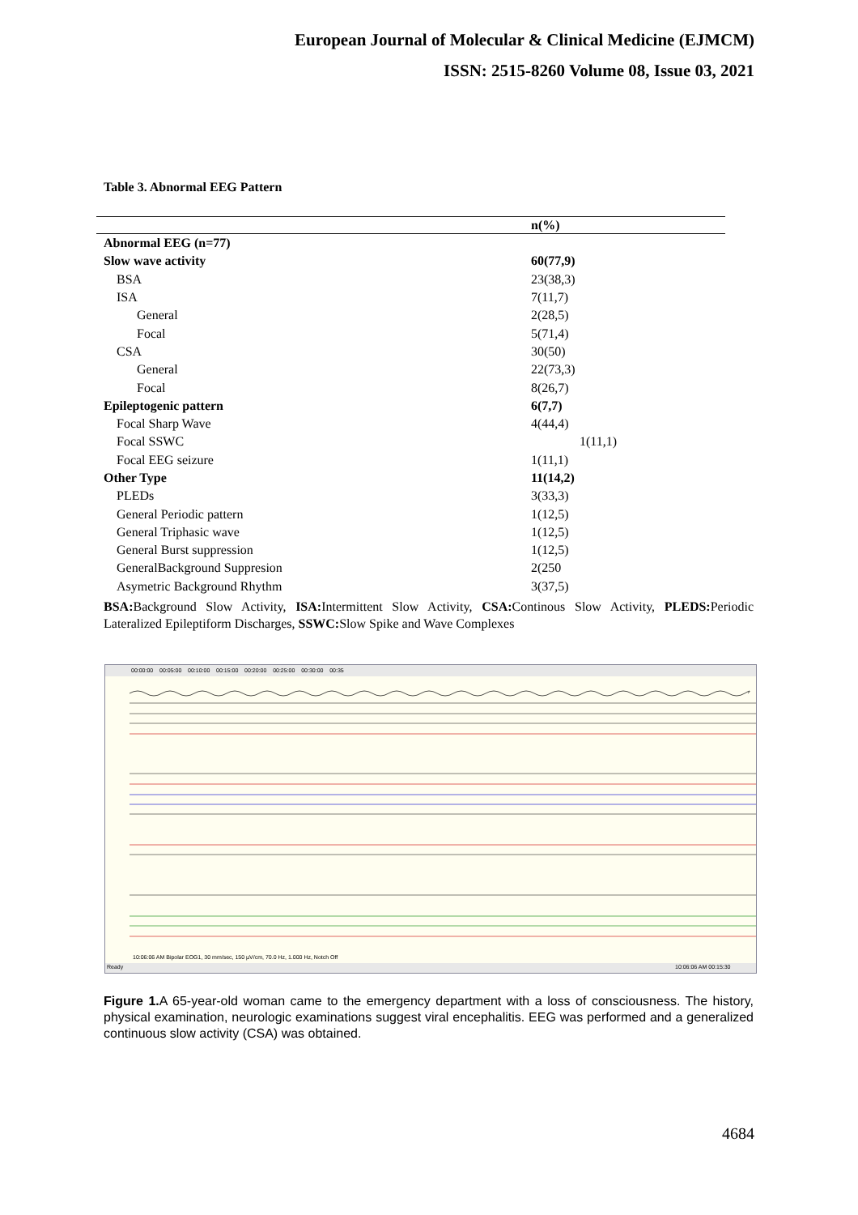European Journal of Molecular & Clinical Medicine (EJMCM)
ISSN: 2515-8260 Volume 08, Issue 03, 2021
Table 3. Abnormal EEG Pattern
| | n(%) |
| --- | --- |
| Abnormal EEG (n=77) | |
| Slow wave activity | 60(77,9) |
| BSA | 23(38,3) |
| ISA | 7(11,7) |
| General | 2(28,5) |
| Focal | 5(71,4) |
| CSA | 30(50) |
| General | 22(73,3) |
| Focal | 8(26,7) |
| Epileptogenic pattern | 6(7,7) |
| Focal Sharp Wave | 4(44,4) |
| Focal SSWC | 1(11,1) |
| Focal EEG seizure | 1(11,1) |
| Other Type | 11(14,2) |
| PLEDs | 3(33,3) |
| General Periodic pattern | 1(12,5) |
| General Triphasic wave | 1(12,5) |
| General Burst suppression | 1(12,5) |
| GeneralBackground Suppresion | 2(250 |
| Asymetric Background Rhythm | 3(37,5) |
BSA: Background Slow Activity, ISA: Intermittent Slow Activity, CSA: Continous Slow Activity, PLEDS: Periodic Lateralized Epileptiform Discharges, SSWC: Slow Spike and Wave Complexes
00:00:00 00:05:00 00:10:00 00:15:00 00:20:00 00:25:00 00:30:00 00:35
10:06:06 AM Bipolar EOG1, 30 mm/sec, 150 µV/cm, 70.0 Hz, 1.000 Hz, Notch Off
Ready 10:06:06 AM 00:15:30
Figure 1. A 65-year-old woman came to the emergency department with a loss of consciousness. The history, physical examination, neurologic examinations suggest viral encephalitis. EEG was performed and a generalized continuous slow activity (CSA) was obtained.
4684